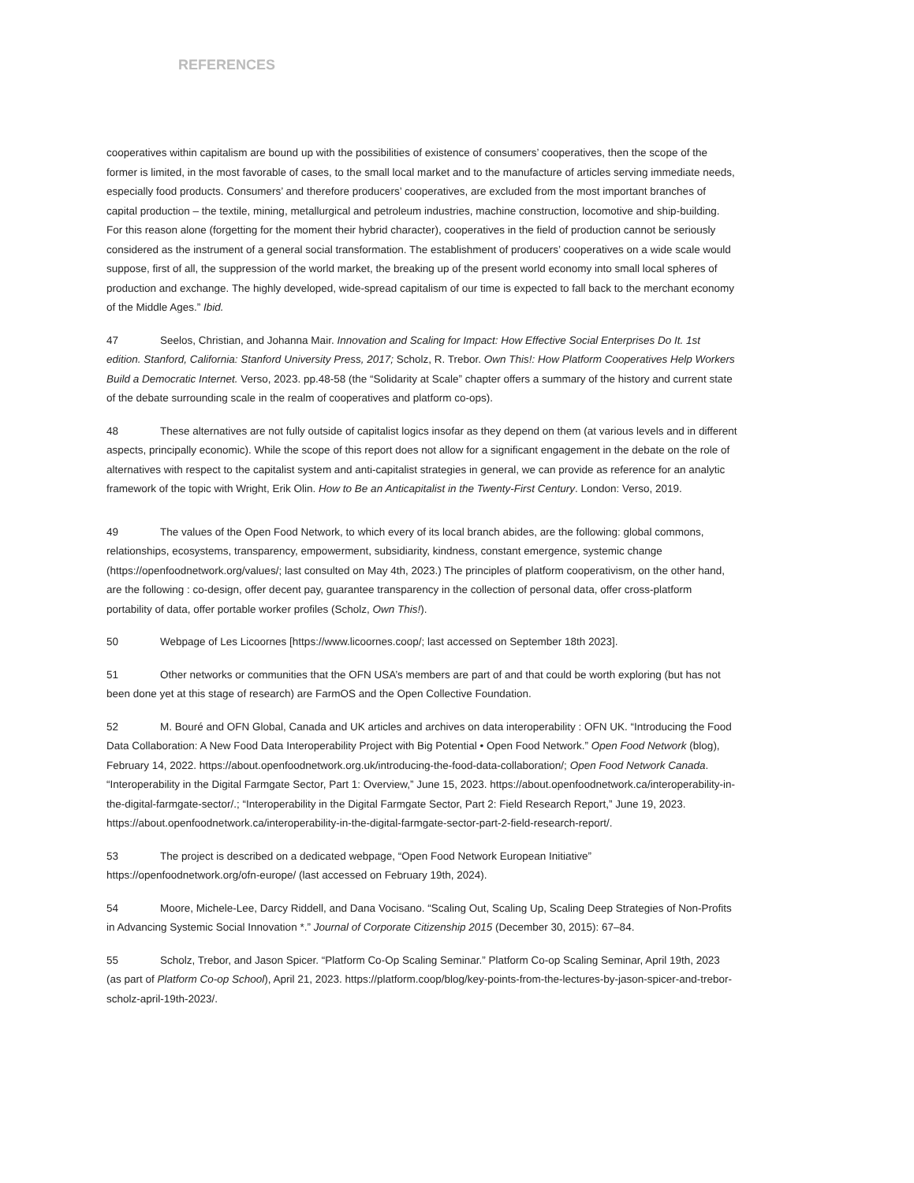REFERENCES
cooperatives within capitalism are bound up with the possibilities of existence of consumers’ cooperatives, then the scope of the former is limited, in the most favorable of cases, to the small local market and to the manufacture of articles serving immediate needs, especially food products. Consumers’ and therefore producers’ cooperatives, are excluded from the most important branches of capital production – the textile, mining, metallurgical and petroleum industries, machine construction, locomotive and ship-building. For this reason alone (forgetting for the moment their hybrid character), cooperatives in the field of production cannot be seriously considered as the instrument of a general social transformation. The establishment of producers’ cooperatives on a wide scale would suppose, first of all, the suppression of the world market, the breaking up of the present world economy into small local spheres of production and exchange. The highly developed, wide-spread capitalism of our time is expected to fall back to the merchant economy of the Middle Ages.” Ibid.
47 Seelos, Christian, and Johanna Mair. Innovation and Scaling for Impact: How Effective Social Enterprises Do It. 1st edition. Stanford, California: Stanford University Press, 2017; Scholz, R. Trebor. Own This!: How Platform Cooperatives Help Workers Build a Democratic Internet. Verso, 2023. pp.48-58 (the “Solidarity at Scale” chapter offers a summary of the history and current state of the debate surrounding scale in the realm of cooperatives and platform co-ops).
48 These alternatives are not fully outside of capitalist logics insofar as they depend on them (at various levels and in different aspects, principally economic). While the scope of this report does not allow for a significant engagement in the debate on the role of alternatives with respect to the capitalist system and anti-capitalist strategies in general, we can provide as reference for an analytic framework of the topic with Wright, Erik Olin. How to Be an Anticapitalist in the Twenty-First Century. London: Verso, 2019.
49 The values of the Open Food Network, to which every of its local branch abides, are the following: global commons, relationships, ecosystems, transparency, empowerment, subsidiarity, kindness, constant emergence, systemic change (https://openfoodnetwork.org/values/; last consulted on May 4th, 2023.) The principles of platform cooperativism, on the other hand, are the following : co-design, offer decent pay, guarantee transparency in the collection of personal data, offer cross-platform portability of data, offer portable worker profiles (Scholz, Own This!).
50 Webpage of Les Licoornes [https://www.licoornes.coop/; last accessed on September 18th 2023].
51 Other networks or communities that the OFN USA’s members are part of and that could be worth exploring (but has not been done yet at this stage of research) are FarmOS and the Open Collective Foundation.
52 M. Bouré and OFN Global, Canada and UK articles and archives on data interoperability : OFN UK. “Introducing the Food Data Collaboration: A New Food Data Interoperability Project with Big Potential • Open Food Network.” Open Food Network (blog), February 14, 2022. https://about.openfoodnetwork.org.uk/introducing-the-food-data-collaboration/; Open Food Network Canada. “Interoperability in the Digital Farmgate Sector, Part 1: Overview,” June 15, 2023. https://about.openfoodnetwork.ca/interoperability-in-the-digital-farmgate-sector/.; “Interoperability in the Digital Farmgate Sector, Part 2: Field Research Report,” June 19, 2023. https://about.openfoodnetwork.ca/interoperability-in-the-digital-farmgate-sector-part-2-field-research-report/.
53 The project is described on a dedicated webpage, “Open Food Network European Initiative” https://openfoodnetwork.org/ofn-europe/ (last accessed on February 19th, 2024).
54 Moore, Michele-Lee, Darcy Riddell, and Dana Vocisano. “Scaling Out, Scaling Up, Scaling Deep Strategies of Non-Profits in Advancing Systemic Social Innovation *.” Journal of Corporate Citizenship 2015 (December 30, 2015): 67–84.
55 Scholz, Trebor, and Jason Spicer. “Platform Co-Op Scaling Seminar.” Platform Co-op Scaling Seminar, April 19th, 2023 (as part of Platform Co-op School), April 21, 2023. https://platform.coop/blog/key-points-from-the-lectures-by-jason-spicer-and-trebor-scholz-april-19th-2023/.